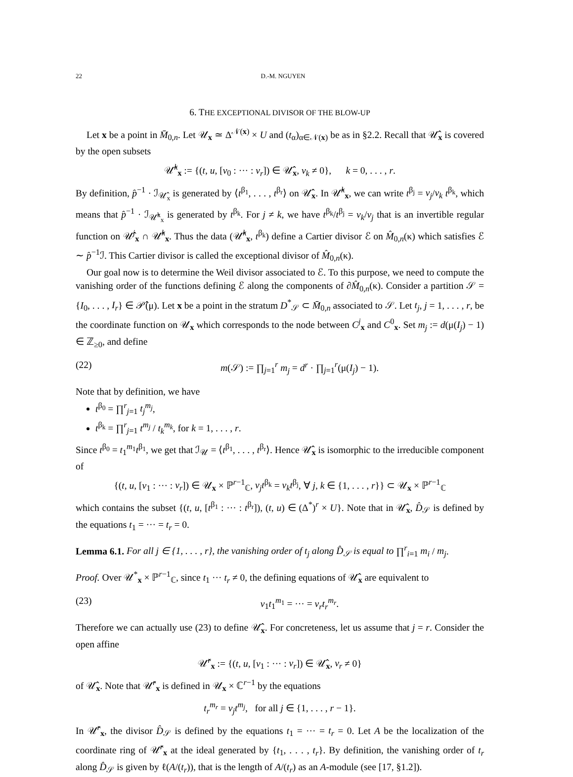22 D.-M. NGUYEN
6. THE EXCEPTIONAL DIVISOR OF THE BLOW-UP
Let x be a point in M̄<sub>0,n</sub>. Let 𝒰<sub>x</sub> ≃ Δ<sup>𝒩(x)</sup> × U and (t<sub>α</sub>)<sub>α∈𝒩(x)</sub> be as in §2.2. Recall that 𝒰̂<sub>x</sub> is covered by the open subsets
𝒰̂<sup>k</sup><sub>x</sub> := {(t, u, [v<sub>0</sub> : ··· : v<sub>r</sub>]) ∈ 𝒰̂<sub>x</sub>, v<sub>k</sub> ≠ 0}, k = 0, . . . , r.
By definition, p̂<sup>−1</sup> · ℐ<sub>𝒰̂<sub>x</sub></sub> is generated by ⟨t<sup>β<sub>1</sub></sup>, . . . , t<sup>β<sub>r</sub></sup>⟩ on 𝒰̂<sub>x</sub>. In 𝒰̂<sup>k</sup><sub>x</sub>, we can write t<sup>β<sub>j</sub></sup> = v<sub>j</sub>/v<sub>k</sub> t<sup>β<sub>k</sub></sup>, which means that p̂<sup>−1</sup> · ℐ<sub>𝒰̂<sup>k</sup><sub>x</sub></sub> is generated by t<sup>β<sub>k</sub></sup>. For j ≠ k, we have t<sup>β<sub>k</sub></sup>/t<sup>β<sub>j</sub></sup> = v<sub>k</sub>/v<sub>j</sub> that is an invertible regular function on 𝒰̂<sup>j</sup><sub>x</sub> ∩ 𝒰̂<sup>k</sup><sub>x</sub>. Thus the data (𝒰̂<sup>k</sup><sub>x</sub>, t<sup>β<sub>k</sub></sup>) define a Cartier divisor ℰ on M̂<sub>0,n</sub>(κ) which satisfies ℰ ∼ p̂<sup>−1</sup>ℐ. This Cartier divisor is called the exceptional divisor of M̂<sub>0,n</sub>(κ).
Our goal now is to determine the Weil divisor associated to ℰ. To this purpose, we need to compute the vanishing order of the functions defining ℰ along the components of ∂M̂<sub>0,n</sub>(κ). Consider a partition 𝒮 = {I<sub>0</sub>, . . . , I<sub>r</sub>} ∈ 𝒫̂(μ). Let x be a point in the stratum D<sup>*</sup><sub>𝒮</sub> ⊂ M̄<sub>0,n</sub> associated to 𝒮. Let t<sub>j</sub>, j = 1, . . . , r, be the coordinate function on 𝒰<sub>x</sub> which corresponds to the node between C<sup>j</sup><sub>x</sub> and C<sup>0</sup><sub>x</sub>. Set m<sub>j</sub> := d(μ(I<sub>j</sub>) − 1) ∈ ℤ<sub>≥0</sub>, and define
(22) m(𝒮) := ∏<sub>j=1</sub><sup>r</sup> m<sub>j</sub> = d<sup>r</sup> · ∏<sub>j=1</sub><sup>r</sup>(μ(I<sub>j</sub>) − 1).
Note that by definition, we have
t<sup>β<sub>0</sub></sup> = ∏<sup>r</sup><sub>j=1</sub> t<sub>j</sub><sup>m<sub>j</sub></sup>,
t<sup>β<sub>k</sub></sup> = ∏<sup>r</sup><sub>j=1</sub> t<sup>m<sub>j</sub></sup> / t<sub>k</sub><sup>m<sub>k</sub></sup>, for k = 1, . . . , r.
Since t<sup>β<sub>0</sub></sup> = t<sub>1</sub><sup>m<sub>1</sub></sup>t<sup>β<sub>1</sub></sup>, we get that ℐ<sub>𝒰</sub> = ⟨t<sup>β<sub>1</sub></sup>, . . . , t<sup>β<sub>r</sub></sup>⟩. Hence 𝒰̂<sub>x</sub> is isomorphic to the irreducible component of
{(t, u, [v<sub>1</sub> : ··· : v<sub>r</sub>]) ∈ 𝒰<sub>x</sub> × ℙ<sup>r−1</sup><sub>ℂ</sub>, v<sub>j</sub>t<sup>β<sub>k</sub></sup> = v<sub>k</sub>t<sup>β<sub>j</sub></sup>, ∀ j, k ∈ {1, . . . , r}} ⊂ 𝒰<sub>x</sub> × ℙ<sup>r−1</sup><sub>ℂ</sub>
which contains the subset {(t, u, [t<sup>β<sub>1</sub></sup> : ··· : t<sup>β<sub>r</sub></sup>]), (t, u) ∈ (Δ<sup>*</sup>)<sup>r</sup> × U}. Note that in 𝒰̂<sub>x</sub>, D̂<sub>𝒮</sub> is defined by the equations t<sub>1</sub> = ··· = t<sub>r</sub> = 0.
Lemma 6.1. For all j ∈ {1, . . . , r}, the vanishing order of t<sub>j</sub> along D̂<sub>𝒮</sub> is equal to ∏<sup>r</sup><sub>i=1</sub> m<sub>i</sub> / m<sub>j</sub>.
Proof. Over 𝒰<sup>*</sup><sub>x</sub> × ℙ<sup>r−1</sup><sub>ℂ</sub>, since t<sub>1</sub> ··· t<sub>r</sub> ≠ 0, the defining equations of 𝒰̂<sub>x</sub> are equivalent to
(23) v<sub>1</sub>t<sub>1</sub><sup>m<sub>1</sub></sup> = ··· = v<sub>r</sub>t<sub>r</sub><sup>m<sub>r</sub></sup>.
Therefore we can actually use (23) to define 𝒰̂<sub>x</sub>. For concreteness, let us assume that j = r. Consider the open affine
𝒰̂<sup>r</sup><sub>x</sub> := {(t, u, [v<sub>1</sub> : ··· : v<sub>r</sub>]) ∈ 𝒰̂<sub>x</sub>, v<sub>r</sub> ≠ 0}
of 𝒰̂<sub>x</sub>. Note that 𝒰̂<sup>r</sup><sub>x</sub> is defined in 𝒰<sub>x</sub> × ℂ<sup>r−1</sup> by the equations
t<sub>r</sub><sup>m<sub>r</sub></sup> = v<sub>j</sub>t<sup>m<sub>j</sub></sup>, for all j ∈ {1, . . . , r − 1}.
In 𝒰̂<sup>r</sup><sub>x</sub>, the divisor D̂<sub>𝒮</sub> is defined by the equations t<sub>1</sub> = ··· = t<sub>r</sub> = 0. Let A be the localization of the coordinate ring of 𝒰̂<sup>r</sup><sub>x</sub> at the ideal generated by {t<sub>1</sub>, . . . , t<sub>r</sub>}. By definition, the vanishing order of t<sub>r</sub> along D̂<sub>𝒮</sub> is given by ℓ(A/(t<sub>r</sub>)), that is the length of A/(t<sub>r</sub>) as an A-module (see [17, §1.2]).